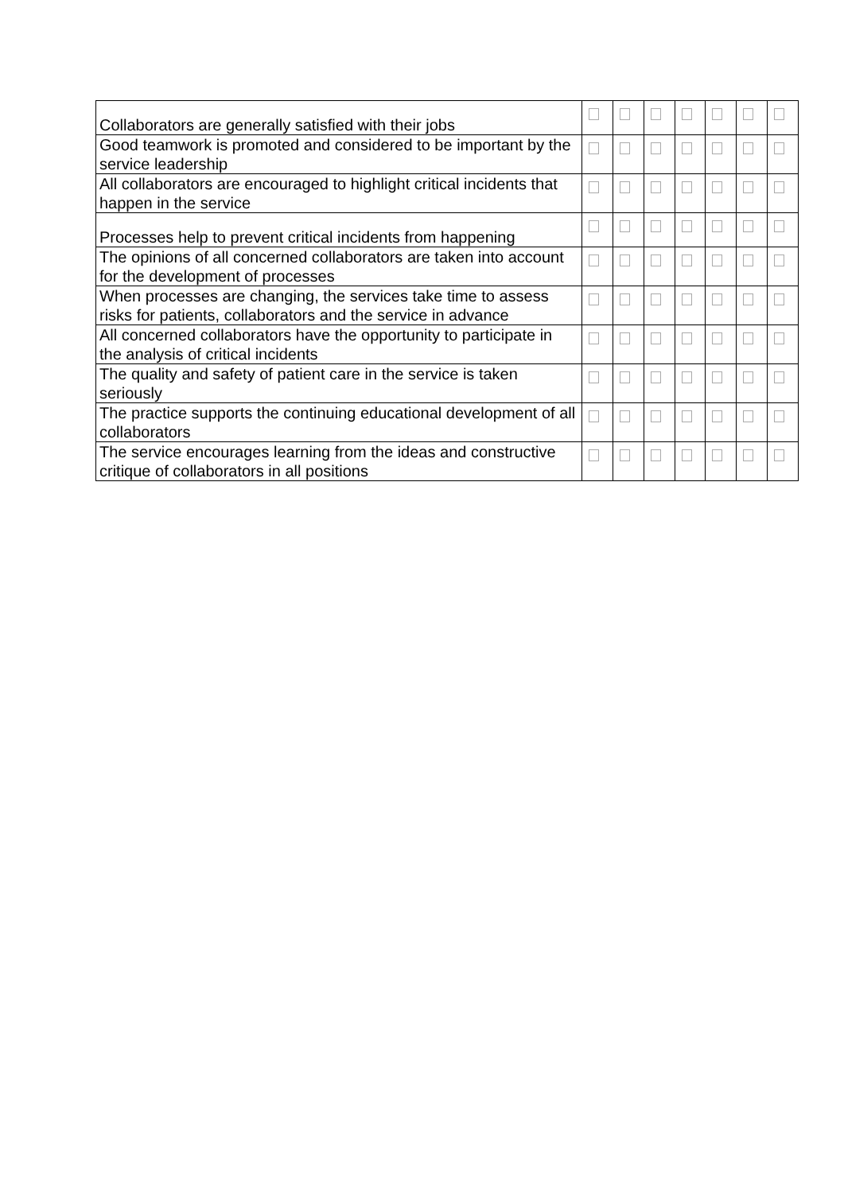| Collaborators are generally satisfied with their jobs | | | | | | | |
| Good teamwork is promoted and considered to be important by the service leadership | | | | | | | |
| All collaborators are encouraged to highlight critical incidents that happen in the service | | | | | | | |
| Processes help to prevent critical incidents from happening | | | | | | | |
| The opinions of all concerned collaborators are taken into account for the development of processes | | | | | | | |
| When processes are changing, the services take time to assess risks for patients, collaborators and the service in advance | | | | | | | |
| All concerned collaborators have the opportunity to participate in the analysis of critical incidents | | | | | | | |
| The quality and safety of patient care in the service is taken seriously | | | | | | | |
| The practice supports the continuing educational development of all collaborators | | | | | | | |
| The service encourages learning from the ideas and constructive critique of collaborators in all positions | | | | | | | |